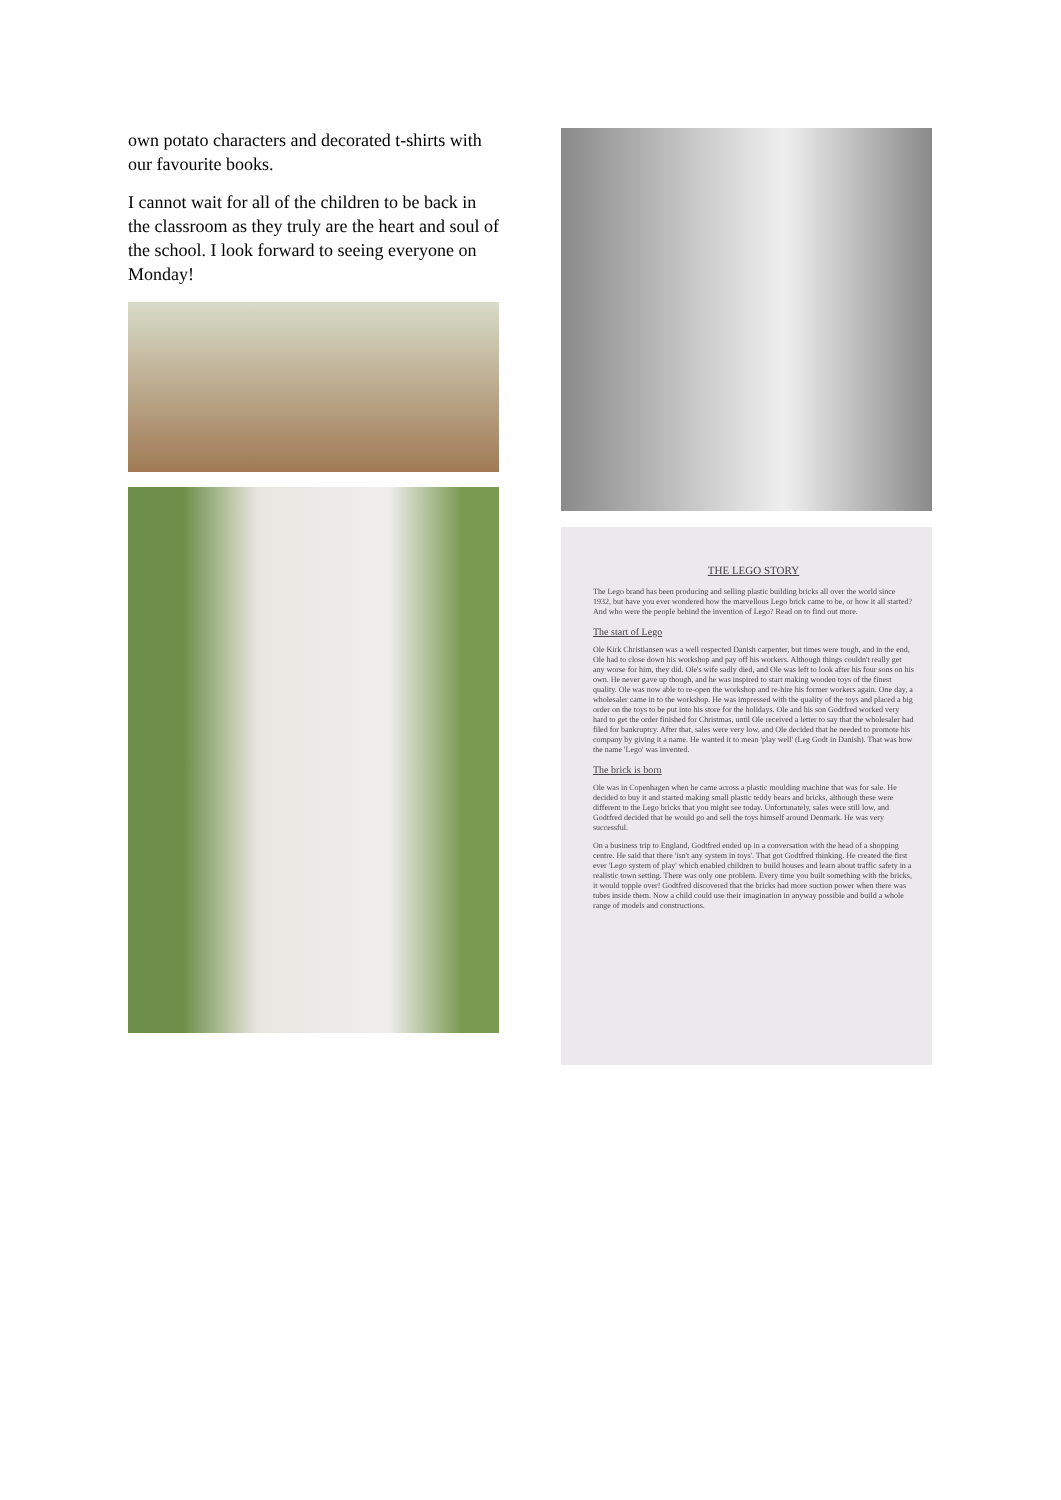own potato characters and decorated t-shirts with our favourite books.
I cannot wait for all of the children to be back in the classroom as they truly are the heart and soul of the school. I look forward to seeing everyone on Monday!
THE LEGO STORY
The Lego brand has been producing and selling plastic building bricks all over the world since 1932, but have you ever wondered how the marvellous Lego brick came to be, or how it all started? And who were the people behind the invention of Lego? Read on to find out more.
The start of Lego
Ole Kirk Christiansen was a well respected Danish carpenter, but times were tough, and in the end, Ole had to close down his workshop and pay off his workers. Although things couldn't really get any worse for him, they did. Ole's wife sadly died, and Ole was left to look after his four sons on his own. He never gave up though, and he was inspired to start making wooden toys of the finest quality. Ole was now able to re-open the workshop and re-hire his former workers again. One day, a wholesaler came in to the workshop. He was impressed with the quality of the toys and placed a big order on the toys to be put into his store for the holidays. Ole and his son Godtfred worked very hard to get the order finished for Christmas, until Ole received a letter to say that the wholesaler had filed for bankruptcy. After that, sales were very low, and Ole decided that he needed to promote his company by giving it a name. He wanted it to mean 'play well' (Leg Godt in Danish). That was how the name 'Lego' was invented.
The brick is born
Ole was in Copenhagen when he came across a plastic moulding machine that was for sale. He decided to buy it and started making small plastic teddy bears and bricks, although these were different to the Lego bricks that you might see today. Unfortunately, sales were still low, and Godtfred decided that he would go and sell the toys himself around Denmark. He was very successful.
On a business trip to England, Godtfred ended up in a conversation with the head of a shopping centre. He said that there 'isn't any system in toys'. That got Godtfred thinking. He created the first ever 'Lego system of play' which enabled children to build houses and learn about traffic safety in a realistic town setting. There was only one problem. Every time you built something with the bricks, it would topple over! Godtfred discovered that the bricks had more suction power when there was tubes inside them. Now a child could use their imagination in anyway possible and build a whole range of models and constructions.